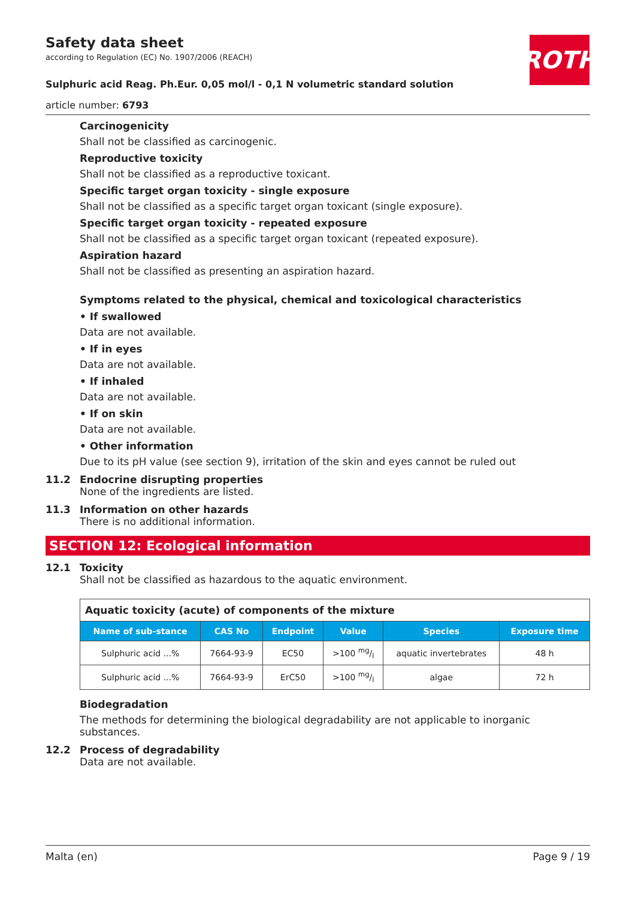ROTH
Safety data sheet
according to Regulation (EC) No. 1907/2006 (REACH)
Sulphuric acid Reag. Ph.Eur. 0,05 mol/l - 0,1 N volumetric standard solution
article number: 6793
Carcinogenicity
Shall not be classified as carcinogenic.
Reproductive toxicity
Shall not be classified as a reproductive toxicant.
Specific target organ toxicity - single exposure
Shall not be classified as a specific target organ toxicant (single exposure).
Specific target organ toxicity - repeated exposure
Shall not be classified as a specific target organ toxicant (repeated exposure).
Aspiration hazard
Shall not be classified as presenting an aspiration hazard.
Symptoms related to the physical, chemical and toxicological characteristics
• If swallowed
Data are not available.
• If in eyes
Data are not available.
• If inhaled
Data are not available.
• If on skin
Data are not available.
• Other information
Due to its pH value (see section 9), irritation of the skin and eyes cannot be ruled out
11.2 Endocrine disrupting properties
None of the ingredients are listed.
11.3 Information on other hazards
There is no additional information.
SECTION 12: Ecological information
12.1 Toxicity
Shall not be classified as hazardous to the aquatic environment.
| Aquatic toxicity (acute) of components of the mixture | | | | | |
| --- | --- | --- | --- | --- | --- |
| Name of sub-stance | CAS No | Endpoint | Value | Species | Exposure time |
| Sulphuric acid ...% | 7664-93-9 | EC50 | >100 mg/l | aquatic invertebrates | 48 h |
| Sulphuric acid ...% | 7664-93-9 | ErC50 | >100 mg/l | algae | 72 h |
Biodegradation
The methods for determining the biological degradability are not applicable to inorganic substances.
12.2 Process of degradability
Data are not available.
Malta (en) Page 9 / 19